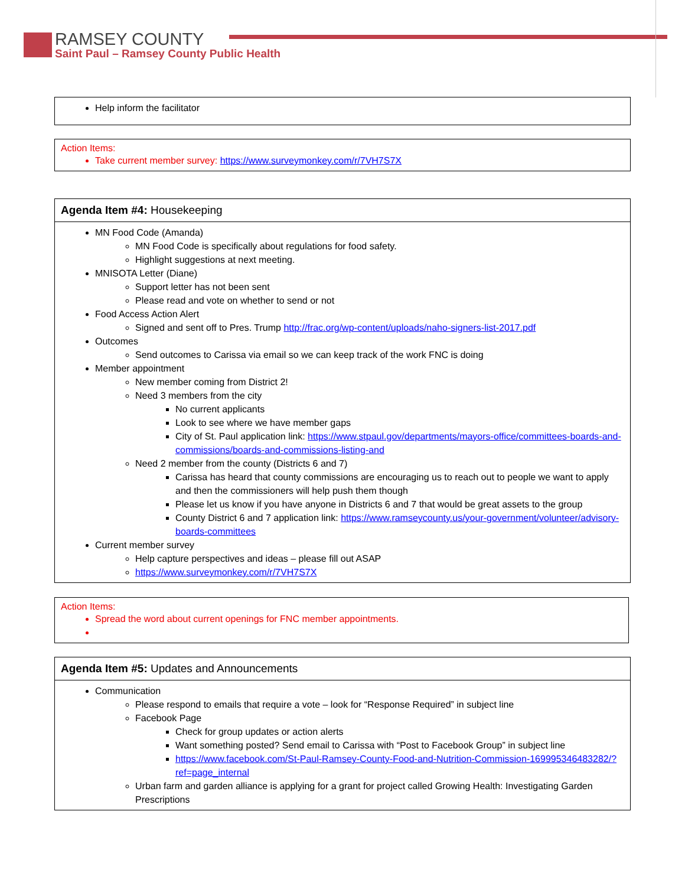RAMSEY COUNTY
Saint Paul – Ramsey County Public Health
Help inform the facilitator
Action Items:
Take current member survey: https://www.surveymonkey.com/r/7VH7S7X
Agenda Item #4: Housekeeping
MN Food Code (Amanda)
MN Food Code is specifically about regulations for food safety.
Highlight suggestions at next meeting.
MNISOTA Letter (Diane)
Support letter has not been sent
Please read and vote on whether to send or not
Food Access Action Alert
Signed and sent off to Pres. Trump http://frac.org/wp-content/uploads/naho-signers-list-2017.pdf
Outcomes
Send outcomes to Carissa via email so we can keep track of the work FNC is doing
Member appointment
New member coming from District 2!
Need 3 members from the city
No current applicants
Look to see where we have member gaps
City of St. Paul application link: https://www.stpaul.gov/departments/mayors-office/committees-boards-and-commissions/boards-and-commissions-listing-and
Need 2 member from the county (Districts 6 and 7)
Carissa has heard that county commissions are encouraging us to reach out to people we want to apply and then the commissioners will help push them though
Please let us know if you have anyone in Districts 6 and 7 that would be great assets to the group
County District 6 and 7 application link: https://www.ramseycounty.us/your-government/volunteer/advisory-boards-committees
Current member survey
Help capture perspectives and ideas – please fill out ASAP
https://www.surveymonkey.com/r/7VH7S7X
Action Items:
Spread the word about current openings for FNC member appointments.
Agenda Item #5: Updates and Announcements
Communication
Please respond to emails that require a vote – look for “Response Required” in subject line
Facebook Page
Check for group updates or action alerts
Want something posted? Send email to Carissa with “Post to Facebook Group” in subject line
https://www.facebook.com/St-Paul-Ramsey-County-Food-and-Nutrition-Commission-169995346483282/?ref=page_internal
Urban farm and garden alliance is applying for a grant for project called Growing Health: Investigating Garden Prescriptions